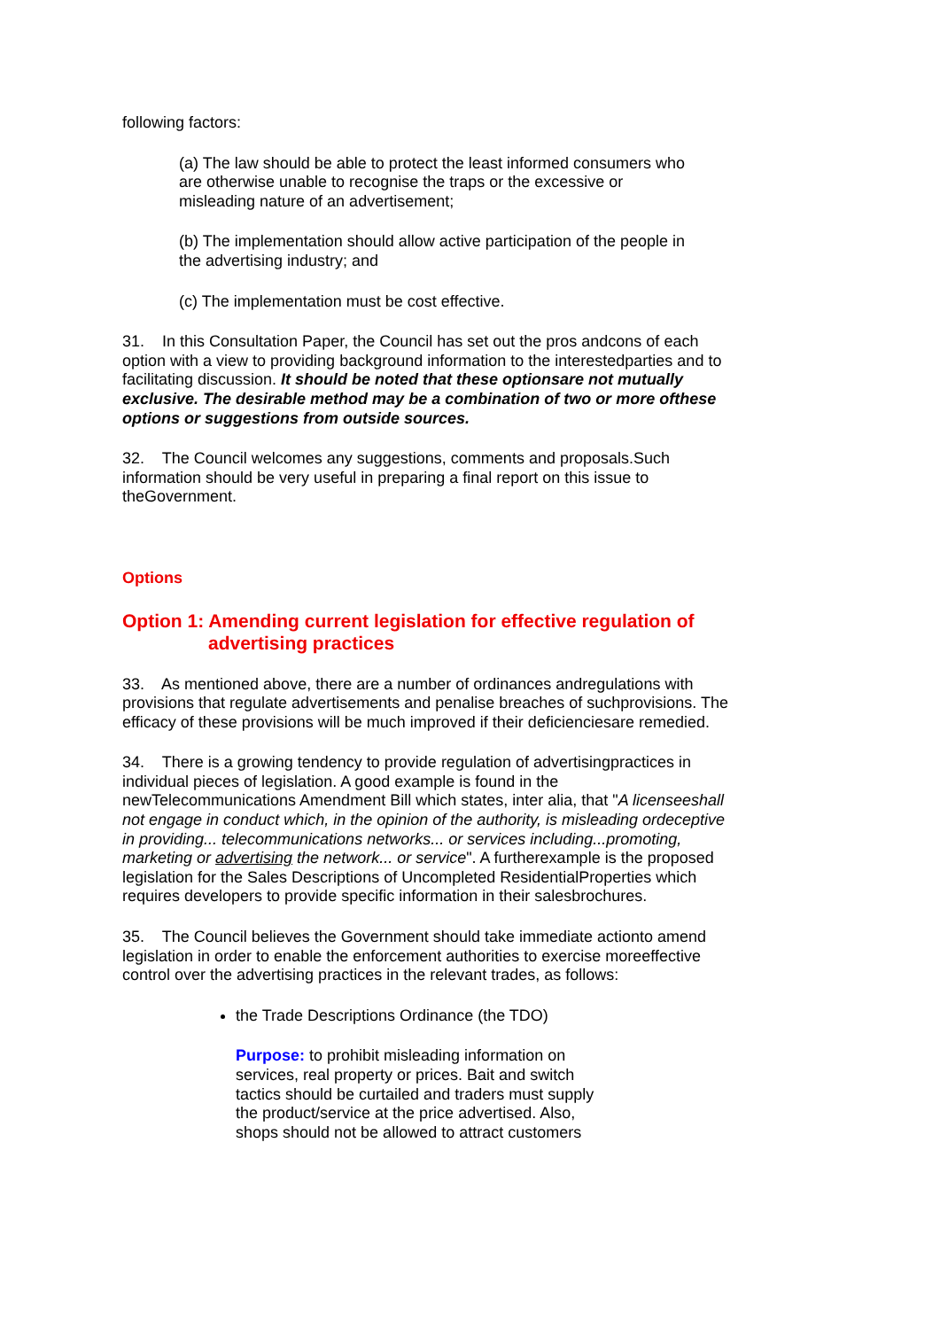following factors:
(a) The law should be able to protect the least informed consumers who are otherwise unable to recognise the traps or the excessive or misleading nature of an advertisement;
(b) The implementation should allow active participation of the people in the advertising industry; and
(c) The implementation must be cost effective.
31. In this Consultation Paper, the Council has set out the pros andcons of each option with a view to providing background information to the interestedparties and to facilitating discussion. It should be noted that these optionsare not mutually exclusive. The desirable method may be a combination of two or more ofthese options or suggestions from outside sources.
32. The Council welcomes any suggestions, comments and proposals.Such information should be very useful in preparing a final report on this issue to theGovernment.
Options
Option 1: Amending current legislation for effective regulation of advertising practices
33. As mentioned above, there are a number of ordinances andregulations with provisions that regulate advertisements and penalise breaches of suchprovisions. The efficacy of these provisions will be much improved if their deficienciesare remedied.
34. There is a growing tendency to provide regulation of advertisingpractices in individual pieces of legislation. A good example is found in the newTelecommunications Amendment Bill which states, inter alia, that "A licenseeshall not engage in conduct which, in the opinion of the authority, is misleading ordeceptive in providing... telecommunications networks... or services including...promoting, marketing or advertising the network... or service". A furtherexample is the proposed legislation for the Sales Descriptions of Uncompleted ResidentialProperties which requires developers to provide specific information in their salesbrochures.
35. The Council believes the Government should take immediate actionto amend legislation in order to enable the enforcement authorities to exercise moreeffective control over the advertising practices in the relevant trades, as follows:
the Trade Descriptions Ordinance (the TDO)
Purpose: to prohibit misleading information on services, real property or prices. Bait and switch tactics should be curtailed and traders must supply the product/service at the price advertised. Also, shops should not be allowed to attract customers